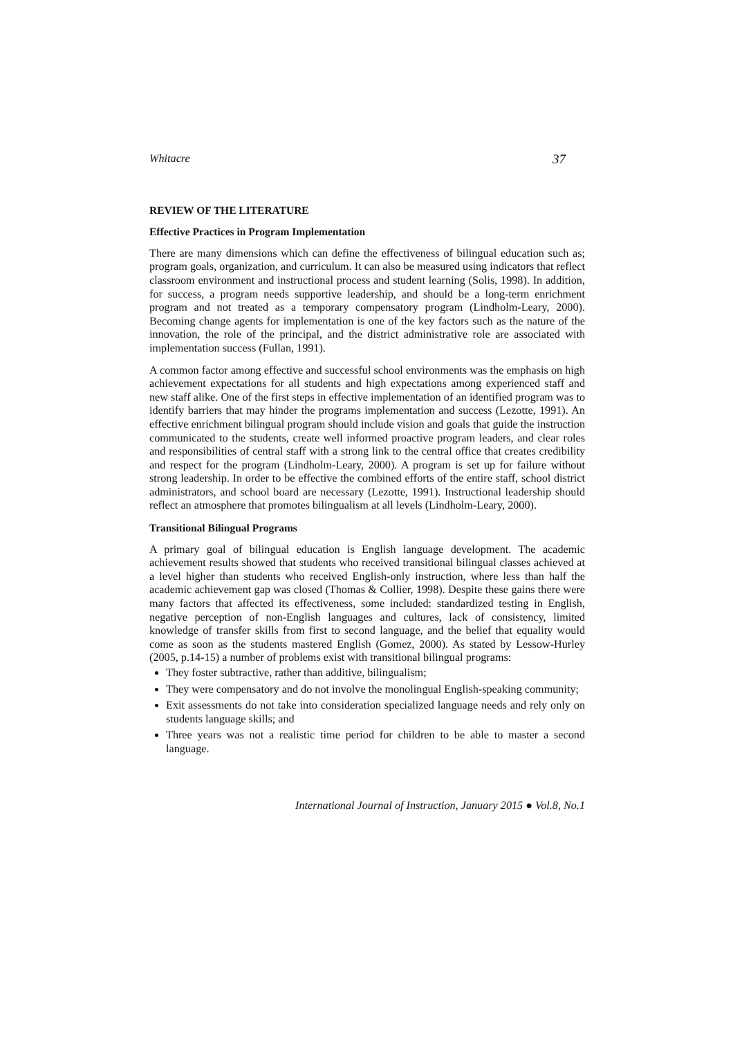Whitacre 37
REVIEW OF THE LITERATURE
Effective Practices in Program Implementation
There are many dimensions which can define the effectiveness of bilingual education such as; program goals, organization, and curriculum. It can also be measured using indicators that reflect classroom environment and instructional process and student learning (Solis, 1998). In addition, for success, a program needs supportive leadership, and should be a long-term enrichment program and not treated as a temporary compensatory program (Lindholm-Leary, 2000). Becoming change agents for implementation is one of the key factors such as the nature of the innovation, the role of the principal, and the district administrative role are associated with implementation success (Fullan, 1991).
A common factor among effective and successful school environments was the emphasis on high achievement expectations for all students and high expectations among experienced staff and new staff alike. One of the first steps in effective implementation of an identified program was to identify barriers that may hinder the programs implementation and success (Lezotte, 1991). An effective enrichment bilingual program should include vision and goals that guide the instruction communicated to the students, create well informed proactive program leaders, and clear roles and responsibilities of central staff with a strong link to the central office that creates credibility and respect for the program (Lindholm-Leary, 2000). A program is set up for failure without strong leadership. In order to be effective the combined efforts of the entire staff, school district administrators, and school board are necessary (Lezotte, 1991). Instructional leadership should reflect an atmosphere that promotes bilingualism at all levels (Lindholm-Leary, 2000).
Transitional Bilingual Programs
A primary goal of bilingual education is English language development. The academic achievement results showed that students who received transitional bilingual classes achieved at a level higher than students who received English-only instruction, where less than half the academic achievement gap was closed (Thomas & Collier, 1998). Despite these gains there were many factors that affected its effectiveness, some included: standardized testing in English, negative perception of non-English languages and cultures, lack of consistency, limited knowledge of transfer skills from first to second language, and the belief that equality would come as soon as the students mastered English (Gomez, 2000). As stated by Lessow-Hurley (2005, p.14-15) a number of problems exist with transitional bilingual programs:
They foster subtractive, rather than additive, bilingualism;
They were compensatory and do not involve the monolingual English-speaking community;
Exit assessments do not take into consideration specialized language needs and rely only on students language skills; and
Three years was not a realistic time period for children to be able to master a second language.
International Journal of Instruction, January 2015 ● Vol.8, No.1